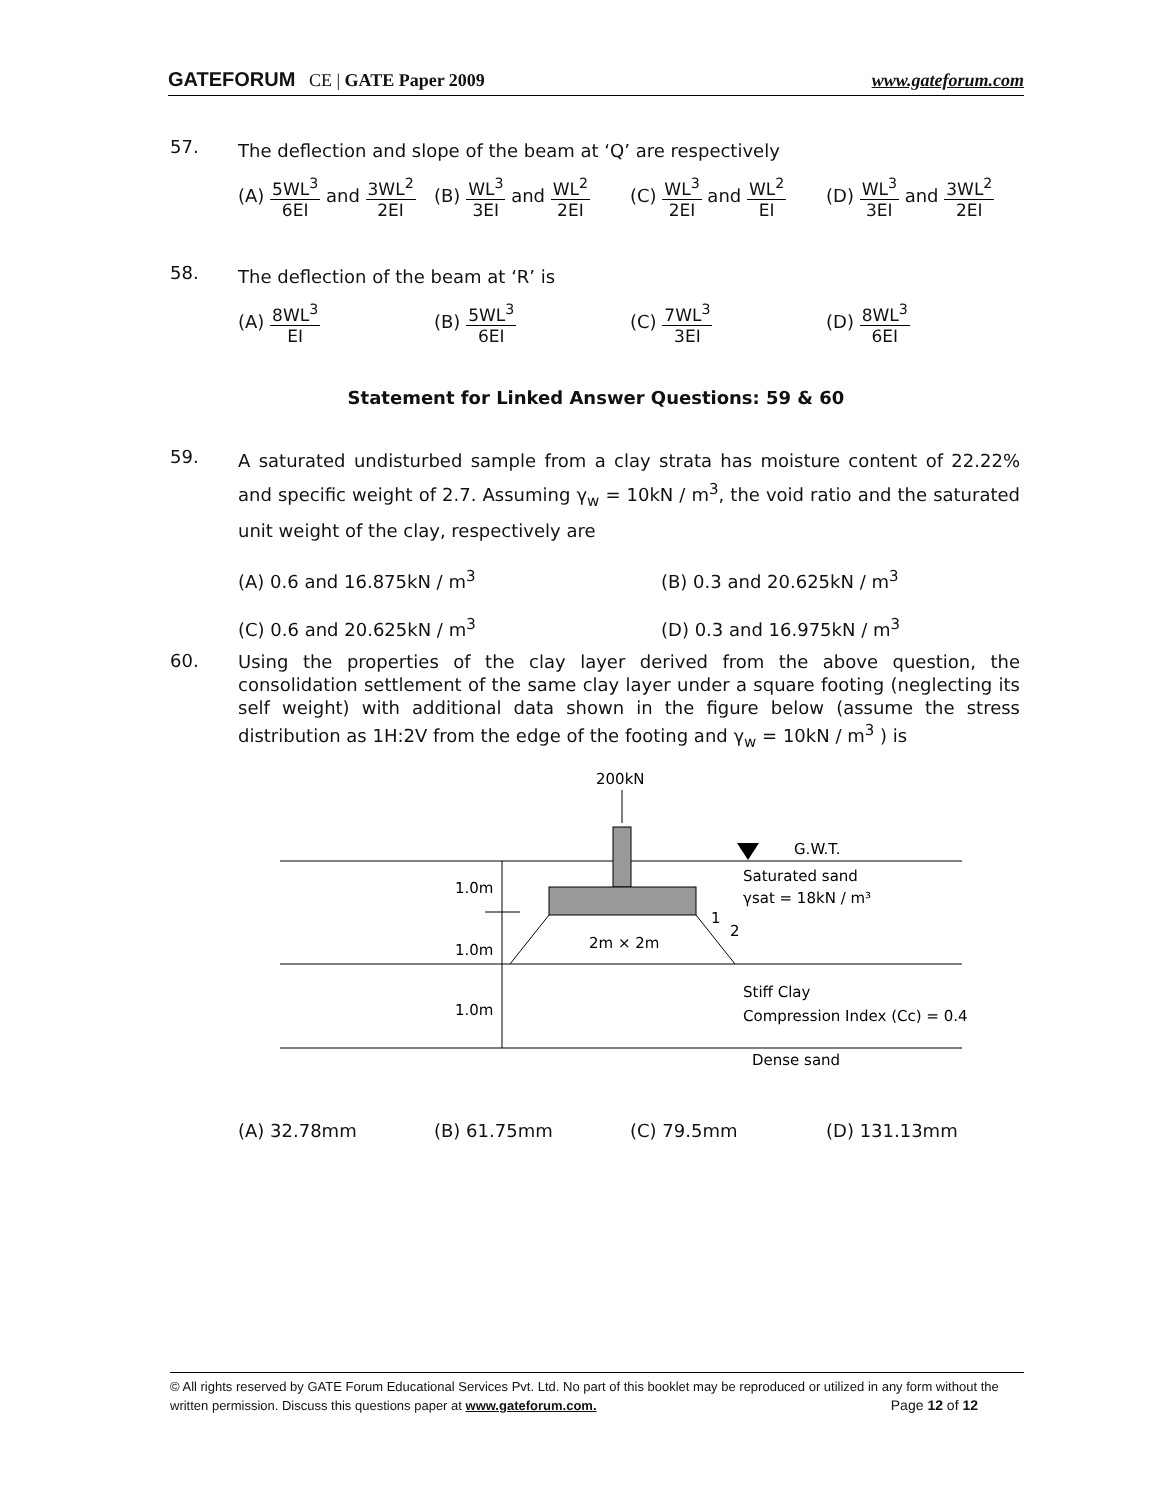GATEFORUM CE | GATE Paper 2009
www.gateforum.com
57. The deflection and slope of the beam at ‘Q’ are respectively
(A) 5WL<sup>3</sup> 6EI and 3WL<sup>2</sup> 2EI
(B) WL<sup>3</sup> 3EI and WL<sup>2</sup> 2EI
(C) WL<sup>3</sup> 2EI and WL<sup>2</sup> EI
(D) WL<sup>3</sup> 3EI and 3WL<sup>2</sup> 2EI
58. The deflection of the beam at ‘R’ is
(A) 8WL<sup>3</sup> EI (B) 5WL<sup>3</sup> 6EI (C) 7WL<sup>3</sup> 3EI (D) 8WL<sup>3</sup> 6EI
Statement for Linked Answer Questions: 59 & 60
59. A saturated undisturbed sample from a clay strata has moisture content of 22.22% and specific weight of 2.7. Assuming γ<sub>w</sub> = 10kN / m<sup>3</sup>, the void ratio and the saturated unit weight of the clay, respectively are
(A) 0.6 and 16.875kN / m<sup>3</sup>
(B) 0.3 and 20.625kN / m<sup>3</sup>
(C) 0.6 and 20.625kN / m<sup>3</sup>
(D) 0.3 and 16.975kN / m<sup>3</sup>
60. Using the properties of the clay layer derived from the above question, the consolidation settlement of the same clay layer under a square footing (neglecting its self weight) with additional data shown in the figure below (assume the stress distribution as 1H:2V from the edge of the footing and γ<sub>w</sub> = 10kN / m<sup>3</sup> ) is
200kN
G.W.T.
1.0m
1.0m
1.0m
2m × 2m
1
2
Saturated sand
γsat = 18kN / m³
Stiff Clay
Compression Index (Cc) = 0.4
Dense sand
(A) 32.78mm (B) 61.75mm (C) 79.5mm (D) 131.13mm
© All rights reserved by GATE Forum Educational Services Pvt. Ltd. No part of this booklet may be reproduced or utilized in any form without the written permission. Discuss this questions paper at www.gateforum.com. Page 12 of 12